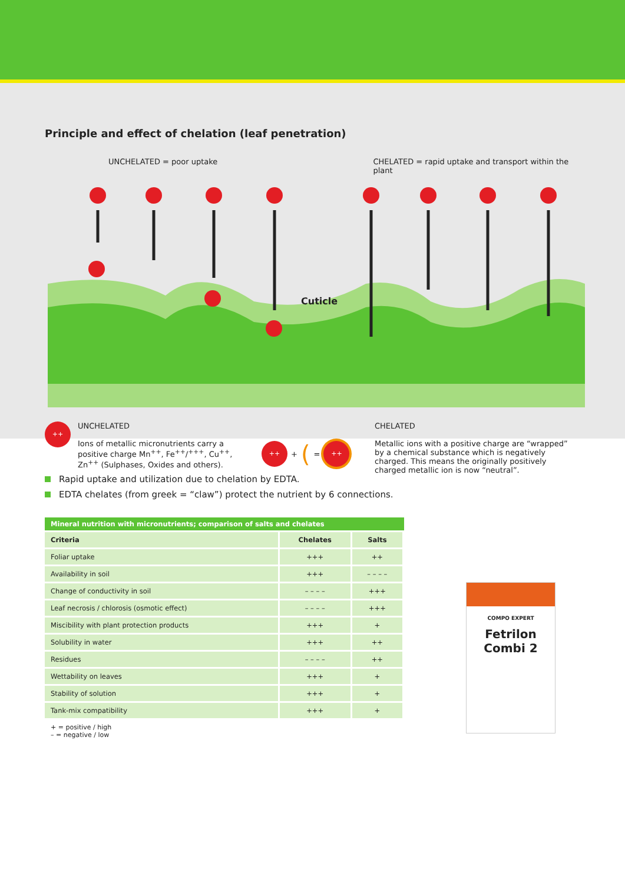Principle and effect of chelation (leaf penetration)
UNCHELATED = poor uptake CHELATED = rapid uptake and transport within the plant
Cuticle
++
UNCHELATED
Ions of metallic micronutrients carry a positive charge Mn<sup>++</sup>, Fe<sup>++</sup>/<sup>+++</sup>, Cu<sup>++</sup>, Zn<sup>++</sup> (Sulphases, Oxides and others).
++
+ ( =
++
CHELATED
Metallic ions with a positive charge are “wrapped” by a chemical substance which is negatively charged. This means the originally positively charged metallic ion is now “neutral”.
Rapid uptake and utilization due to chelation by EDTA.
EDTA chelates (from greek = “claw”) protect the nutrient by 6 connections.
Mineral nutrition with micronutrients; comparison of salts and chelates
| Criteria | Chelates | Salts |
| --- | --- | --- |
| Foliar uptake | +++ | ++ |
| Availability in soil | +++ | – – – – |
| Change of conductivity in soil | – – – – | +++ |
| Leaf necrosis / chlorosis (osmotic effect) | – – – – | +++ |
| Miscibility with plant protection products | +++ | + |
| Solubility in water | +++ | ++ |
| Residues | – – – – | ++ |
| Wettability on leaves | +++ | + |
| Stability of solution | +++ | + |
| Tank-mix compatibility | +++ | + |
+ = positive / high
– = negative / low
COMPO EXPERT
Fetrilon
Combi 2